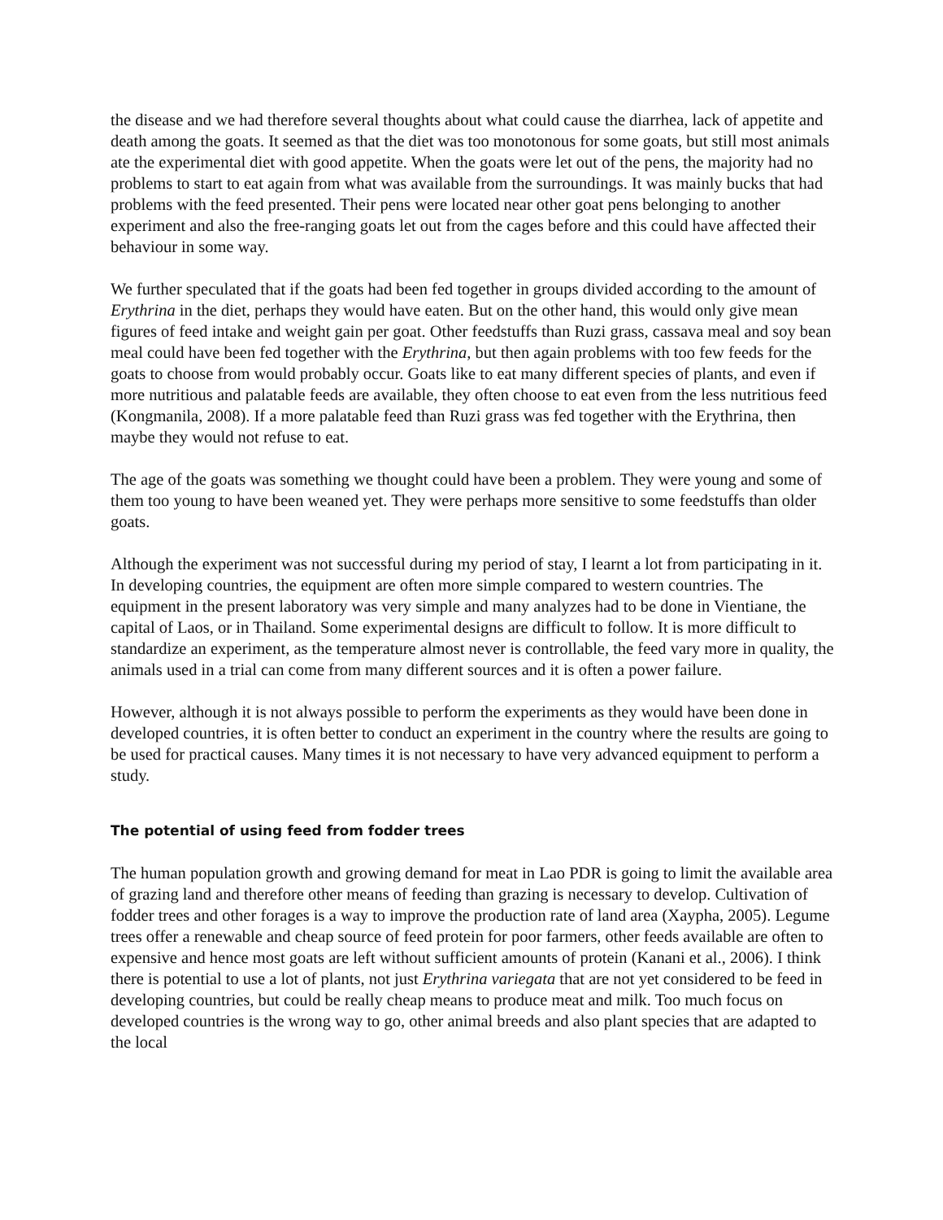the disease and we had therefore several thoughts about what could cause the diarrhea, lack of appetite and death among the goats. It seemed as that the diet was too monotonous for some goats, but still most animals ate the experimental diet with good appetite. When the goats were let out of the pens, the majority had no problems to start to eat again from what was available from the surroundings. It was mainly bucks that had problems with the feed presented. Their pens were located near other goat pens belonging to another experiment and also the free-ranging goats let out from the cages before and this could have affected their behaviour in some way.
We further speculated that if the goats had been fed together in groups divided according to the amount of Erythrina in the diet, perhaps they would have eaten. But on the other hand, this would only give mean figures of feed intake and weight gain per goat. Other feedstuffs than Ruzi grass, cassava meal and soy bean meal could have been fed together with the Erythrina, but then again problems with too few feeds for the goats to choose from would probably occur. Goats like to eat many different species of plants, and even if more nutritious and palatable feeds are available, they often choose to eat even from the less nutritious feed (Kongmanila, 2008). If a more palatable feed than Ruzi grass was fed together with the Erythrina, then maybe they would not refuse to eat.
The age of the goats was something we thought could have been a problem. They were young and some of them too young to have been weaned yet. They were perhaps more sensitive to some feedstuffs than older goats.
Although the experiment was not successful during my period of stay, I learnt a lot from participating in it. In developing countries, the equipment are often more simple compared to western countries. The equipment in the present laboratory was very simple and many analyzes had to be done in Vientiane, the capital of Laos, or in Thailand. Some experimental designs are difficult to follow. It is more difficult to standardize an experiment, as the temperature almost never is controllable, the feed vary more in quality, the animals used in a trial can come from many different sources and it is often a power failure.
However, although it is not always possible to perform the experiments as they would have been done in developed countries, it is often better to conduct an experiment in the country where the results are going to be used for practical causes. Many times it is not necessary to have very advanced equipment to perform a study.
The potential of using feed from fodder trees
The human population growth and growing demand for meat in Lao PDR is going to limit the available area of grazing land and therefore other means of feeding than grazing is necessary to develop. Cultivation of fodder trees and other forages is a way to improve the production rate of land area (Xaypha, 2005). Legume trees offer a renewable and cheap source of feed protein for poor farmers, other feeds available are often to expensive and hence most goats are left without sufficient amounts of protein (Kanani et al., 2006). I think there is potential to use a lot of plants, not just Erythrina variegata that are not yet considered to be feed in developing countries, but could be really cheap means to produce meat and milk. Too much focus on developed countries is the wrong way to go, other animal breeds and also plant species that are adapted to the local